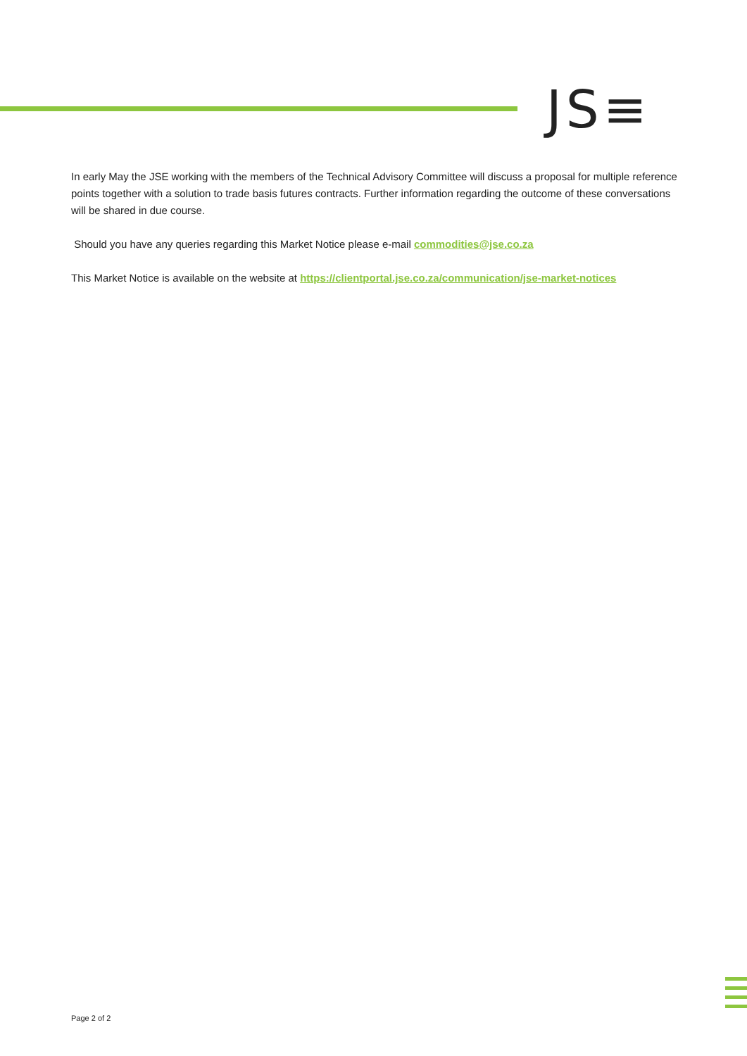JS≡
In early May the JSE working with the members of the Technical Advisory Committee will discuss a proposal for multiple reference points together with a solution to trade basis futures contracts. Further information regarding the outcome of these conversations will be shared in due course.
Should you have any queries regarding this Market Notice please e-mail commodities@jse.co.za
This Market Notice is available on the website at https://clientportal.jse.co.za/communication/jse-market-notices
Page 2 of 2